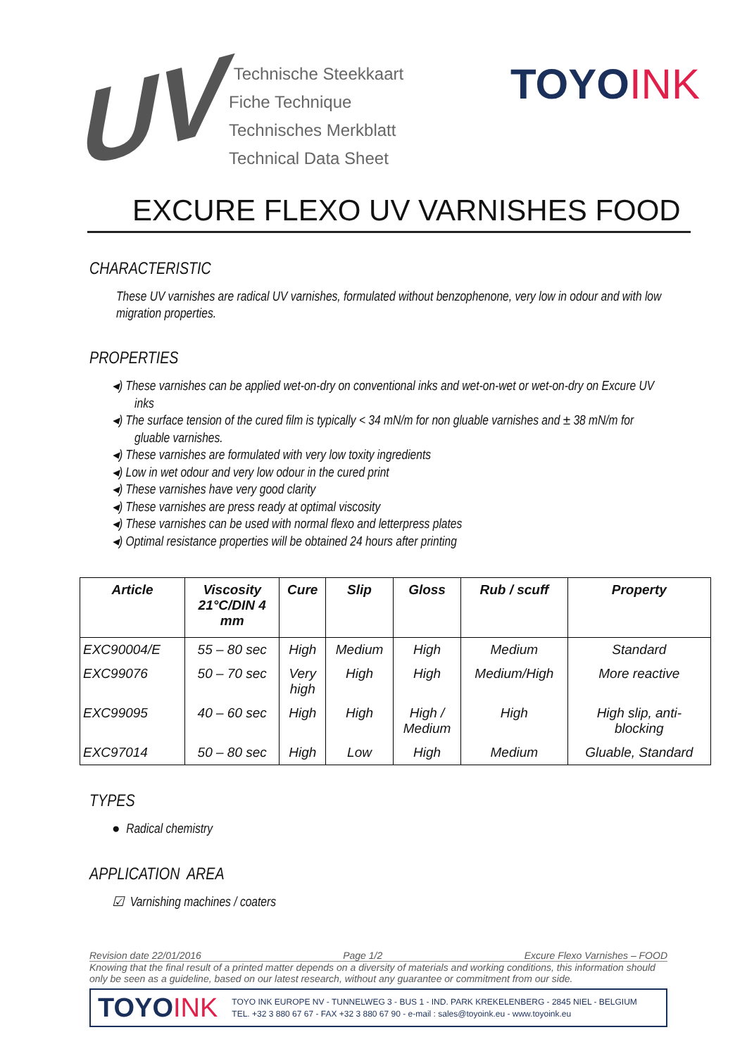UV
Technische Steekkaart
Fiche Technique
Technisches Merkblatt
Technical Data Sheet
TOYOINK
EXCURE FLEXO UV VARNISHES FOOD
CHARACTERISTIC
These UV varnishes are radical UV varnishes, formulated without benzophenone, very low in odour and with low migration properties.
PROPERTIES
◂) These varnishes can be applied wet-on-dry on conventional inks and wet-on-wet or wet-on-dry on Excure UV inks
◂) The surface tension of the cured film is typically < 34 mN/m for non gluable varnishes and ± 38 mN/m for gluable varnishes.
◂) These varnishes are formulated with very low toxity ingredients
◂) Low in wet odour and very low odour in the cured print
◂) These varnishes have very good clarity
◂) These varnishes are press ready at optimal viscosity
◂) These varnishes can be used with normal flexo and letterpress plates
◂) Optimal resistance properties will be obtained 24 hours after printing
| Article | Viscosity 21°C/DIN 4 mm | Cure | Slip | Gloss | Rub / scuff | Property |
| --- | --- | --- | --- | --- | --- | --- |
| EXC90004/E | 55 – 80 sec | High | Medium | High | Medium | Standard |
| EXC99076 | 50 – 70 sec | Very high | High | High | Medium/High | More reactive |
| EXC99095 | 40 – 60 sec | High | High | High / Medium | High | High slip, anti- blocking |
| EXC97014 | 50 – 80 sec | High | Low | High | Medium | Gluable, Standard |
TYPES
● Radical chemistry
APPLICATION AREA
☑ Varnishing machines / coaters
Revision date 22/01/2016 Page 1/2 Excure Flexo Varnishes – FOOD
Knowing that the final result of a printed matter depends on a diversity of materials and working conditions, this information should only be seen as a guideline, based on our latest research, without any guarantee or commitment from our side.
TOYOINK
TOYO INK EUROPE NV - TUNNELWEG 3 - BUS 1 - IND. PARK KREKELENBERG - 2845 NIEL - BELGIUM
TEL. +32 3 880 67 67 - FAX +32 3 880 67 90 - e-mail : sales@toyoink.eu - www.toyoink.eu